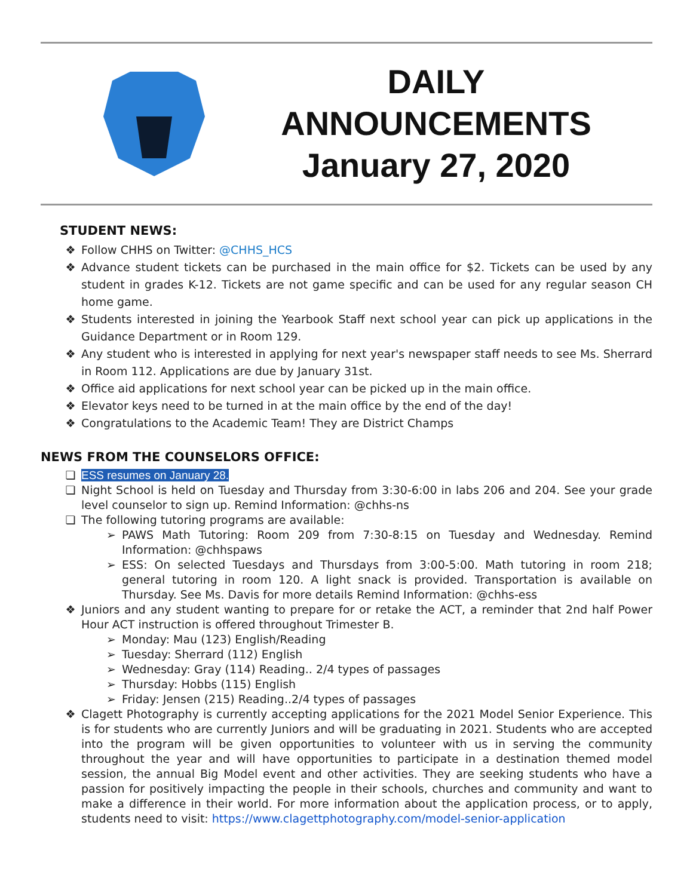DAILY
ANNOUNCEMENTS
January 27, 2020
STUDENT NEWS:
❖ Follow CHHS on Twitter: @CHHS_HCS
❖ Advance student tickets can be purchased in the main office for $2. Tickets can be used by any student in grades K-12. Tickets are not game specific and can be used for any regular season CH home game.
❖ Students interested in joining the Yearbook Staff next school year can pick up applications in the Guidance Department or in Room 129.
❖ Any student who is interested in applying for next year's newspaper staff needs to see Ms. Sherrard in Room 112. Applications are due by January 31st.
❖ Office aid applications for next school year can be picked up in the main office.
❖ Elevator keys need to be turned in at the main office by the end of the day!
❖ Congratulations to the Academic Team! They are District Champs
NEWS FROM THE COUNSELORS OFFICE:
❏ ESS resumes on January 28.
❏ Night School is held on Tuesday and Thursday from 3:30-6:00 in labs 206 and 204. See your grade level counselor to sign up. Remind Information: @chhs-ns
❏ The following tutoring programs are available:
➢ PAWS Math Tutoring: Room 209 from 7:30-8:15 on Tuesday and Wednesday. Remind Information: @chhspaws
➢ ESS: On selected Tuesdays and Thursdays from 3:00-5:00. Math tutoring in room 218; general tutoring in room 120. A light snack is provided. Transportation is available on Thursday. See Ms. Davis for more details Remind Information: @chhs-ess
❖ Juniors and any student wanting to prepare for or retake the ACT, a reminder that 2nd half Power Hour ACT instruction is offered throughout Trimester B.
➢ Monday: Mau (123) English/Reading
➢ Tuesday: Sherrard (112) English
➢ Wednesday: Gray (114) Reading.. 2/4 types of passages
➢ Thursday: Hobbs (115) English
➢ Friday: Jensen (215) Reading..2/4 types of passages
❖ Clagett Photography is currently accepting applications for the 2021 Model Senior Experience. This is for students who are currently Juniors and will be graduating in 2021. Students who are accepted into the program will be given opportunities to volunteer with us in serving the community throughout the year and will have opportunities to participate in a destination themed model session, the annual Big Model event and other activities. They are seeking students who have a passion for positively impacting the people in their schools, churches and community and want to make a difference in their world. For more information about the application process, or to apply, students need to visit: https://www.clagettphotography.com/model-senior-application